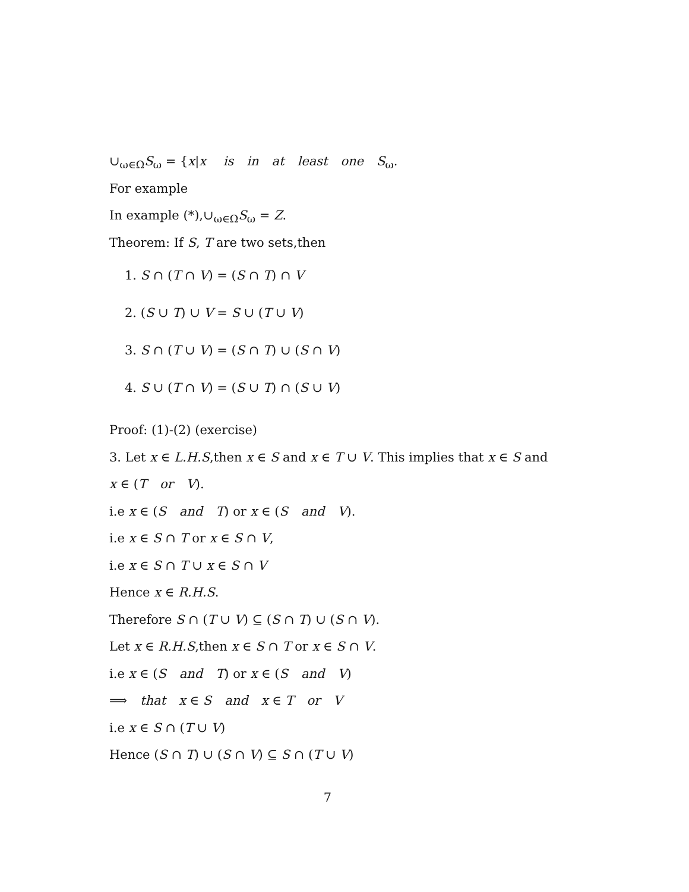∪<sub>ω∈Ω</sub>S<sub>ω</sub> = {x|x is in at least one S<sub>ω</sub>.
For example
In example (*),∪<sub>ω∈Ω</sub>S<sub>ω</sub> = Z.
Theorem: If S, T are two sets,then
1. S ∩ (T ∩ V) = (S ∩ T) ∩ V
2. (S ∪ T) ∪ V = S ∪ (T ∪ V)
3. S ∩ (T ∪ V) = (S ∩ T) ∪ (S ∩ V)
4. S ∪ (T ∩ V) = (S ∪ T) ∩ (S ∪ V)
Proof: (1)-(2) (exercise)
3. Let x ∈ L.H.S,then x ∈ S and x ∈ T ∪ V. This implies that x ∈ S and
x ∈ (T or V).
i.e x ∈ (S and T) or x ∈ (S and V).
i.e x ∈ S ∩ T or x ∈ S ∩ V,
i.e x ∈ S ∩ T ∪ x ∈ S ∩ V
Hence x ∈ R.H.S.
Therefore S ∩ (T ∪ V) ⊆ (S ∩ T) ∪ (S ∩ V).
Let x ∈ R.H.S,then x ∈ S ∩ T or x ∈ S ∩ V.
i.e x ∈ (S and T) or x ∈ (S and V)
⟹ that x ∈ S and x ∈ T or V
i.e x ∈ S ∩ (T ∪ V)
Hence (S ∩ T) ∪ (S ∩ V) ⊆ S ∩ (T ∪ V)
7